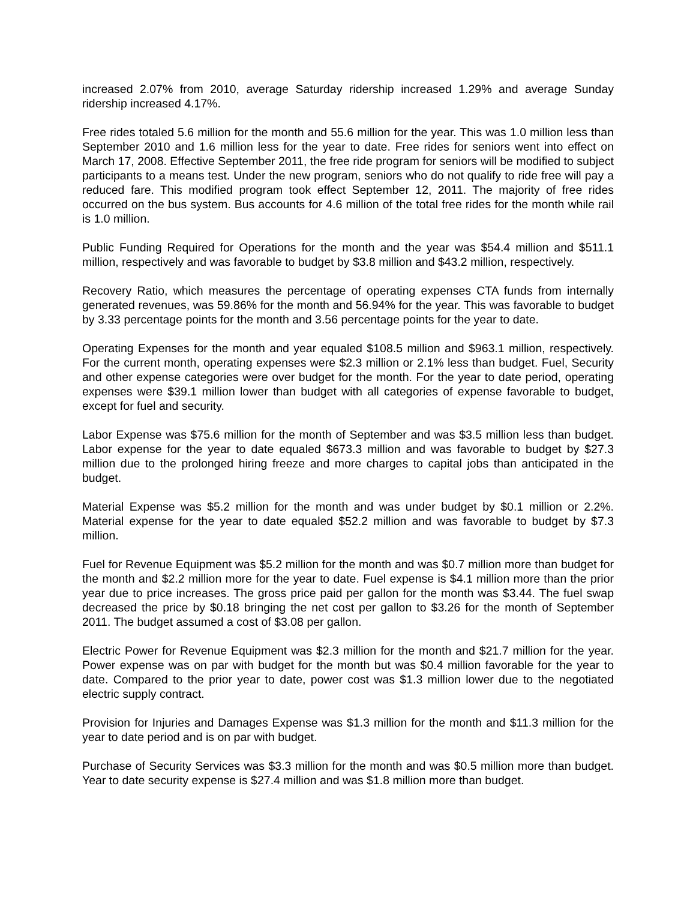increased 2.07% from 2010, average Saturday ridership increased 1.29% and average Sunday ridership increased 4.17%.
Free rides totaled 5.6 million for the month and 55.6 million for the year. This was 1.0 million less than September 2010 and 1.6 million less for the year to date. Free rides for seniors went into effect on March 17, 2008. Effective September 2011, the free ride program for seniors will be modified to subject participants to a means test. Under the new program, seniors who do not qualify to ride free will pay a reduced fare. This modified program took effect September 12, 2011. The majority of free rides occurred on the bus system. Bus accounts for 4.6 million of the total free rides for the month while rail is 1.0 million.
Public Funding Required for Operations for the month and the year was $54.4 million and $511.1 million, respectively and was favorable to budget by $3.8 million and $43.2 million, respectively.
Recovery Ratio, which measures the percentage of operating expenses CTA funds from internally generated revenues, was 59.86% for the month and 56.94% for the year. This was favorable to budget by 3.33 percentage points for the month and 3.56 percentage points for the year to date.
Operating Expenses for the month and year equaled $108.5 million and $963.1 million, respectively. For the current month, operating expenses were $2.3 million or 2.1% less than budget. Fuel, Security and other expense categories were over budget for the month. For the year to date period, operating expenses were $39.1 million lower than budget with all categories of expense favorable to budget, except for fuel and security.
Labor Expense was $75.6 million for the month of September and was $3.5 million less than budget. Labor expense for the year to date equaled $673.3 million and was favorable to budget by $27.3 million due to the prolonged hiring freeze and more charges to capital jobs than anticipated in the budget.
Material Expense was $5.2 million for the month and was under budget by $0.1 million or 2.2%. Material expense for the year to date equaled $52.2 million and was favorable to budget by $7.3 million.
Fuel for Revenue Equipment was $5.2 million for the month and was $0.7 million more than budget for the month and $2.2 million more for the year to date. Fuel expense is $4.1 million more than the prior year due to price increases. The gross price paid per gallon for the month was $3.44. The fuel swap decreased the price by $0.18 bringing the net cost per gallon to $3.26 for the month of September 2011. The budget assumed a cost of $3.08 per gallon.
Electric Power for Revenue Equipment was $2.3 million for the month and $21.7 million for the year. Power expense was on par with budget for the month but was $0.4 million favorable for the year to date. Compared to the prior year to date, power cost was $1.3 million lower due to the negotiated electric supply contract.
Provision for Injuries and Damages Expense was $1.3 million for the month and $11.3 million for the year to date period and is on par with budget.
Purchase of Security Services was $3.3 million for the month and was $0.5 million more than budget. Year to date security expense is $27.4 million and was $1.8 million more than budget.